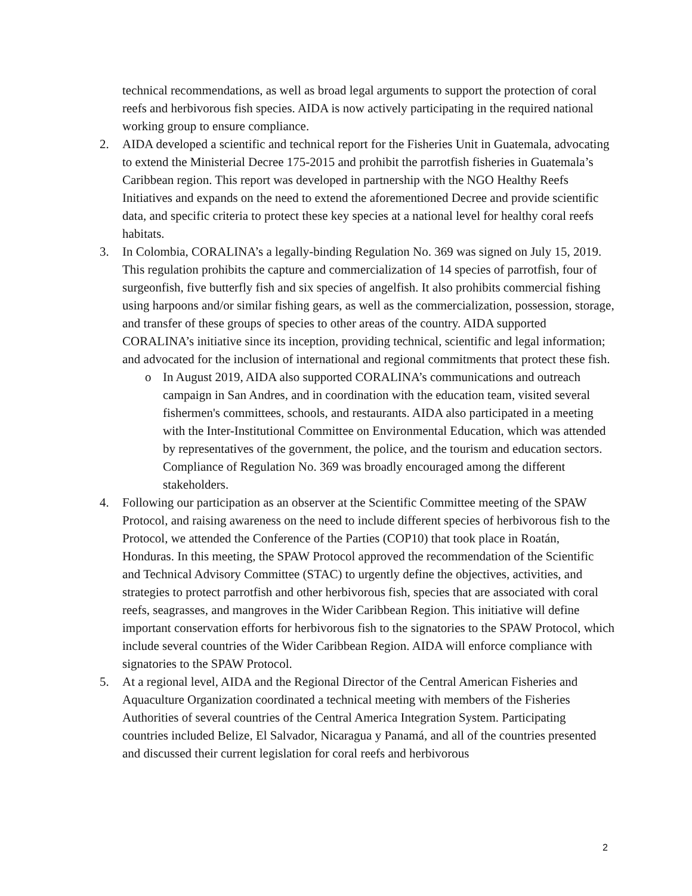technical recommendations, as well as broad legal arguments to support the protection of coral reefs and herbivorous fish species. AIDA is now actively participating in the required national working group to ensure compliance.
2. AIDA developed a scientific and technical report for the Fisheries Unit in Guatemala, advocating to extend the Ministerial Decree 175-2015 and prohibit the parrotfish fisheries in Guatemala’s Caribbean region. This report was developed in partnership with the NGO Healthy Reefs Initiatives and expands on the need to extend the aforementioned Decree and provide scientific data, and specific criteria to protect these key species at a national level for healthy coral reefs habitats.
3. In Colombia, CORALINA’s a legally-binding Regulation No. 369 was signed on July 15, 2019. This regulation prohibits the capture and commercialization of 14 species of parrotfish, four of surgeonfish, five butterfly fish and six species of angelfish. It also prohibits commercial fishing using harpoons and/or similar fishing gears, as well as the commercialization, possession, storage, and transfer of these groups of species to other areas of the country. AIDA supported CORALINA’s initiative since its inception, providing technical, scientific and legal information; and advocated for the inclusion of international and regional commitments that protect these fish.
o In August 2019, AIDA also supported CORALINA’s communications and outreach campaign in San Andres, and in coordination with the education team, visited several fishermen's committees, schools, and restaurants. AIDA also participated in a meeting with the Inter-Institutional Committee on Environmental Education, which was attended by representatives of the government, the police, and the tourism and education sectors. Compliance of Regulation No. 369 was broadly encouraged among the different stakeholders.
4. Following our participation as an observer at the Scientific Committee meeting of the SPAW Protocol, and raising awareness on the need to include different species of herbivorous fish to the Protocol, we attended the Conference of the Parties (COP10) that took place in Roatán, Honduras. In this meeting, the SPAW Protocol approved the recommendation of the Scientific and Technical Advisory Committee (STAC) to urgently define the objectives, activities, and strategies to protect parrotfish and other herbivorous fish, species that are associated with coral reefs, seagrasses, and mangroves in the Wider Caribbean Region. This initiative will define important conservation efforts for herbivorous fish to the signatories to the SPAW Protocol, which include several countries of the Wider Caribbean Region. AIDA will enforce compliance with signatories to the SPAW Protocol.
5. At a regional level, AIDA and the Regional Director of the Central American Fisheries and Aquaculture Organization coordinated a technical meeting with members of the Fisheries Authorities of several countries of the Central America Integration System. Participating countries included Belize, El Salvador, Nicaragua y Panamá, and all of the countries presented and discussed their current legislation for coral reefs and herbivorous
2